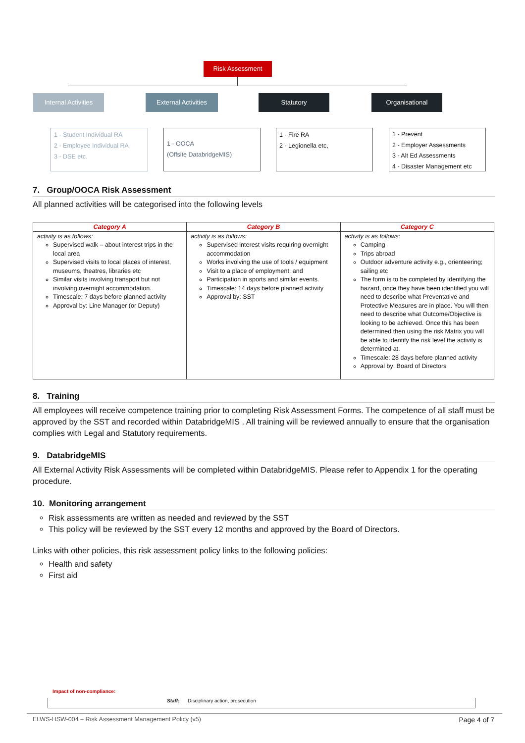Risk Assessment
Internal Activities
External Activities
Statutory Organisational
1 - Student Individual RA
2 - Employee Individual RA
3 - DSE etc.
1 - OOCA
(Offsite DatabridgeMIS)
1 - Fire RA
2 - Legionella etc,
1 - Prevent
2 - Employer Assessments
3 - Alt Ed Assessments
4 - Disaster Management etc
7. Group/OOCA Risk Assessment
All planned activities will be categorised into the following levels
| Category A | Category B | Category C |
| --- | --- | --- |
| activity is as follows: Supervised walk – about interest trips in the local area Supervised visits to local places of interest, museums, theatres, libraries etc Similar visits involving transport but not involving overnight accommodation. Timescale: 7 days before planned activity Approval by: Line Manager (or Deputy) | activity is as follows: Supervised interest visits requiring overnight accommodation Works involving the use of tools / equipment Visit to a place of employment; and Participation in sports and similar events. Timescale: 14 days before planned activity Approval by: SST | activity is as follows: Camping Trips abroad Outdoor adventure activity e.g., orienteering; sailing etc The form is to be completed by Identifying the hazard, once they have been identified you will need to describe what Preventative and Protective Measures are in place. You will then need to describe what Outcome/Objective is looking to be achieved. Once this has been determined then using the risk Matrix you will be able to identify the risk level the activity is determined at. Timescale: 28 days before planned activity Approval by: Board of Directors |
8. Training
All employees will receive competence training prior to completing Risk Assessment Forms. The competence of all staff must be approved by the SST and recorded within DatabridgeMIS . All training will be reviewed annually to ensure that the organisation complies with Legal and Statutory requirements.
9. DatabridgeMIS
All External Activity Risk Assessments will be completed within DatabridgeMIS. Please refer to Appendix 1 for the operating procedure.
10. Monitoring arrangement
Risk assessments are written as needed and reviewed by the SST
This policy will be reviewed by the SST every 12 months and approved by the Board of Directors.
Links with other policies, this risk assessment policy links to the following policies:
Health and safety
First aid
Impact of non-compliance:
Staff: Disciplinary action, prosecution
ELWS-HSW-004 – Risk Assessment Management Policy (v5) Page 4 of 7